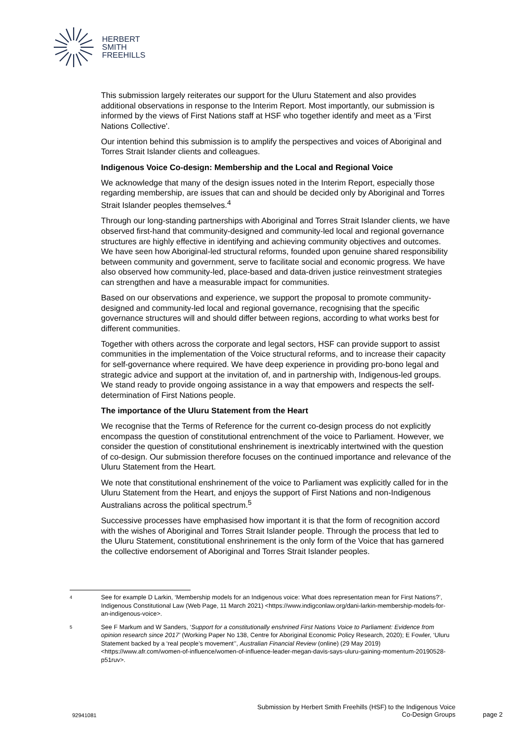HERBERT
SMITH
FREEHILLS
This submission largely reiterates our support for the Uluru Statement and also provides additional observations in response to the Interim Report. Most importantly, our submission is informed by the views of First Nations staff at HSF who together identify and meet as a 'First Nations Collective'.
Our intention behind this submission is to amplify the perspectives and voices of Aboriginal and Torres Strait Islander clients and colleagues.
Indigenous Voice Co-design: Membership and the Local and Regional Voice
We acknowledge that many of the design issues noted in the Interim Report, especially those regarding membership, are issues that can and should be decided only by Aboriginal and Torres Strait Islander peoples themselves.<sup>4</sup>
Through our long-standing partnerships with Aboriginal and Torres Strait Islander clients, we have observed first-hand that community-designed and community-led local and regional governance structures are highly effective in identifying and achieving community objectives and outcomes. We have seen how Aboriginal-led structural reforms, founded upon genuine shared responsibility between community and government, serve to facilitate social and economic progress. We have also observed how community-led, place-based and data-driven justice reinvestment strategies can strengthen and have a measurable impact for communities.
Based on our observations and experience, we support the proposal to promote community-designed and community-led local and regional governance, recognising that the specific governance structures will and should differ between regions, according to what works best for different communities.
Together with others across the corporate and legal sectors, HSF can provide support to assist communities in the implementation of the Voice structural reforms, and to increase their capacity for self-governance where required. We have deep experience in providing pro-bono legal and strategic advice and support at the invitation of, and in partnership with, Indigenous-led groups. We stand ready to provide ongoing assistance in a way that empowers and respects the self-determination of First Nations people.
The importance of the Uluru Statement from the Heart
We recognise that the Terms of Reference for the current co-design process do not explicitly encompass the question of constitutional entrenchment of the voice to Parliament. However, we consider the question of constitutional enshrinement is inextricably intertwined with the question of co-design. Our submission therefore focuses on the continued importance and relevance of the Uluru Statement from the Heart.
We note that constitutional enshrinement of the voice to Parliament was explicitly called for in the Uluru Statement from the Heart, and enjoys the support of First Nations and non-Indigenous Australians across the political spectrum.<sup>5</sup>
Successive processes have emphasised how important it is that the form of recognition accord with the wishes of Aboriginal and Torres Strait Islander people. Through the process that led to the Uluru Statement, constitutional enshrinement is the only form of the Voice that has garnered the collective endorsement of Aboriginal and Torres Strait Islander peoples.
4
See for example D Larkin, ‘Membership models for an Indigenous voice: What does representation mean for First Nations?’, Indigenous Constitutional Law (Web Page, 11 March 2021) <https://www.indigconlaw.org/dani-larkin-membership-models-for-an-indigenous-voice>.
5
See F Markum and W Sanders, ‘Support for a constitutionally enshrined First Nations Voice to Parliament: Evidence from opinion research since 2017’ (Working Paper No 138, Centre for Aboriginal Economic Policy Research, 2020); E Fowler, ‘Uluru Statement backed by a ‘real people’s movement’’, Australian Financial Review (online) (29 May 2019) <https://www.afr.com/women-of-influence/women-of-influence-leader-megan-davis-says-uluru-gaining-momentum-20190528-p51ruv>.
92941081
Submission by Herbert Smith Freehills (HSF) to the Indigenous Voice
Co-Design Groups
page 2